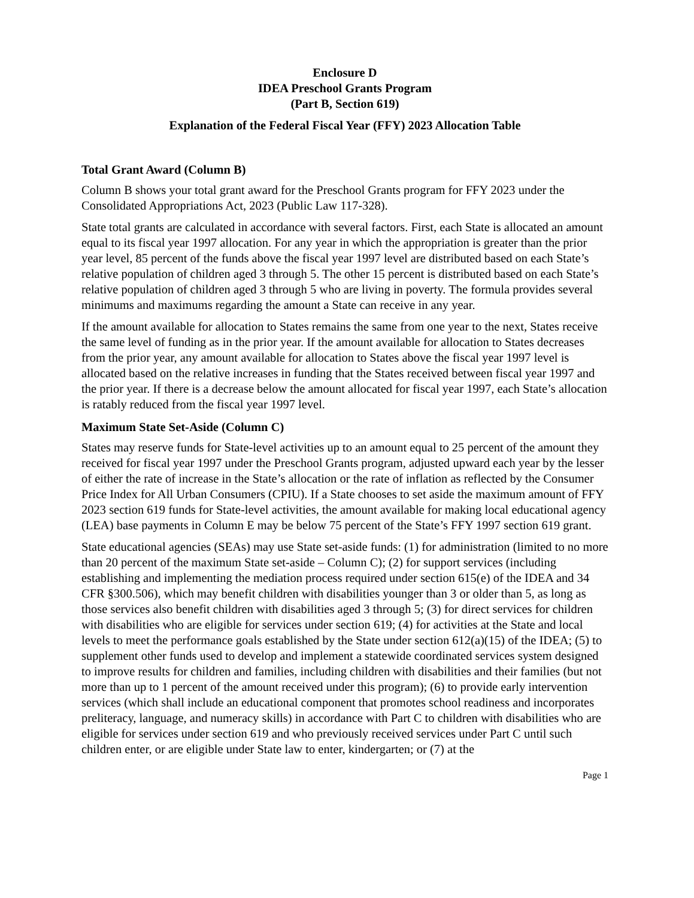Enclosure D
IDEA Preschool Grants Program
(Part B, Section 619)
Explanation of the Federal Fiscal Year (FFY) 2023 Allocation Table
Total Grant Award (Column B)
Column B shows your total grant award for the Preschool Grants program for FFY 2023 under the Consolidated Appropriations Act, 2023 (Public Law 117-328).
State total grants are calculated in accordance with several factors. First, each State is allocated an amount equal to its fiscal year 1997 allocation. For any year in which the appropriation is greater than the prior year level, 85 percent of the funds above the fiscal year 1997 level are distributed based on each State’s relative population of children aged 3 through 5. The other 15 percent is distributed based on each State’s relative population of children aged 3 through 5 who are living in poverty. The formula provides several minimums and maximums regarding the amount a State can receive in any year.
If the amount available for allocation to States remains the same from one year to the next, States receive the same level of funding as in the prior year. If the amount available for allocation to States decreases from the prior year, any amount available for allocation to States above the fiscal year 1997 level is allocated based on the relative increases in funding that the States received between fiscal year 1997 and the prior year. If there is a decrease below the amount allocated for fiscal year 1997, each State’s allocation is ratably reduced from the fiscal year 1997 level.
Maximum State Set-Aside (Column C)
States may reserve funds for State-level activities up to an amount equal to 25 percent of the amount they received for fiscal year 1997 under the Preschool Grants program, adjusted upward each year by the lesser of either the rate of increase in the State’s allocation or the rate of inflation as reflected by the Consumer Price Index for All Urban Consumers (CPIU). If a State chooses to set aside the maximum amount of FFY 2023 section 619 funds for State-level activities, the amount available for making local educational agency (LEA) base payments in Column E may be below 75 percent of the State’s FFY 1997 section 619 grant.
State educational agencies (SEAs) may use State set-aside funds: (1) for administration (limited to no more than 20 percent of the maximum State set-aside – Column C); (2) for support services (including establishing and implementing the mediation process required under section 615(e) of the IDEA and 34 CFR §300.506), which may benefit children with disabilities younger than 3 or older than 5, as long as those services also benefit children with disabilities aged 3 through 5; (3) for direct services for children with disabilities who are eligible for services under section 619; (4) for activities at the State and local levels to meet the performance goals established by the State under section 612(a)(15) of the IDEA; (5) to supplement other funds used to develop and implement a statewide coordinated services system designed to improve results for children and families, including children with disabilities and their families (but not more than up to 1 percent of the amount received under this program); (6) to provide early intervention services (which shall include an educational component that promotes school readiness and incorporates preliteracy, language, and numeracy skills) in accordance with Part C to children with disabilities who are eligible for services under section 619 and who previously received services under Part C until such children enter, or are eligible under State law to enter, kindergarten; or (7) at the
Page 1